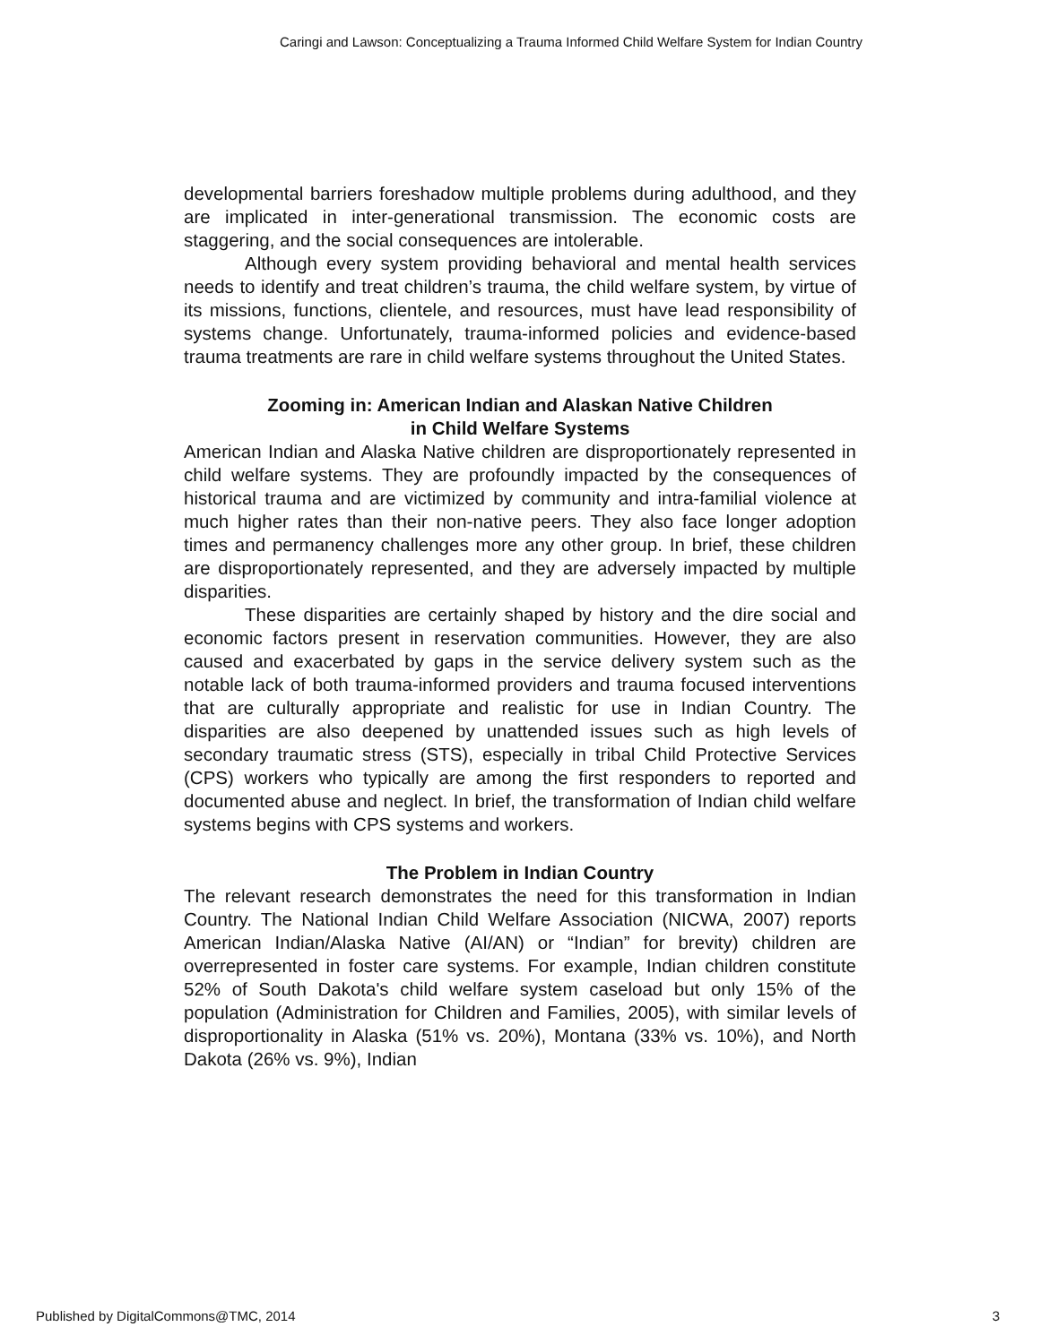Caringi and Lawson: Conceptualizing a Trauma Informed Child Welfare System for Indian Country
developmental barriers foreshadow multiple problems during adulthood, and they are implicated in inter-generational transmission. The economic costs are staggering, and the social consequences are intolerable.
Although every system providing behavioral and mental health services needs to identify and treat children’s trauma, the child welfare system, by virtue of its missions, functions, clientele, and resources, must have lead responsibility of systems change. Unfortunately, trauma-informed policies and evidence-based trauma treatments are rare in child welfare systems throughout the United States.
Zooming in: American Indian and Alaskan Native Children
in Child Welfare Systems
American Indian and Alaska Native children are disproportionately represented in child welfare systems. They are profoundly impacted by the consequences of historical trauma and are victimized by community and intra-familial violence at much higher rates than their non-native peers. They also face longer adoption times and permanency challenges more any other group. In brief, these children are disproportionately represented, and they are adversely impacted by multiple disparities.
These disparities are certainly shaped by history and the dire social and economic factors present in reservation communities. However, they are also caused and exacerbated by gaps in the service delivery system such as the notable lack of both trauma-informed providers and trauma focused interventions that are culturally appropriate and realistic for use in Indian Country. The disparities are also deepened by unattended issues such as high levels of secondary traumatic stress (STS), especially in tribal Child Protective Services (CPS) workers who typically are among the first responders to reported and documented abuse and neglect. In brief, the transformation of Indian child welfare systems begins with CPS systems and workers.
The Problem in Indian Country
The relevant research demonstrates the need for this transformation in Indian Country. The National Indian Child Welfare Association (NICWA, 2007) reports American Indian/Alaska Native (AI/AN) or “Indian” for brevity) children are overrepresented in foster care systems. For example, Indian children constitute 52% of South Dakota's child welfare system caseload but only 15% of the population (Administration for Children and Families, 2005), with similar levels of disproportionality in Alaska (51% vs. 20%), Montana (33% vs. 10%), and North Dakota (26% vs. 9%), Indian
Published by DigitalCommons@TMC, 2014 3